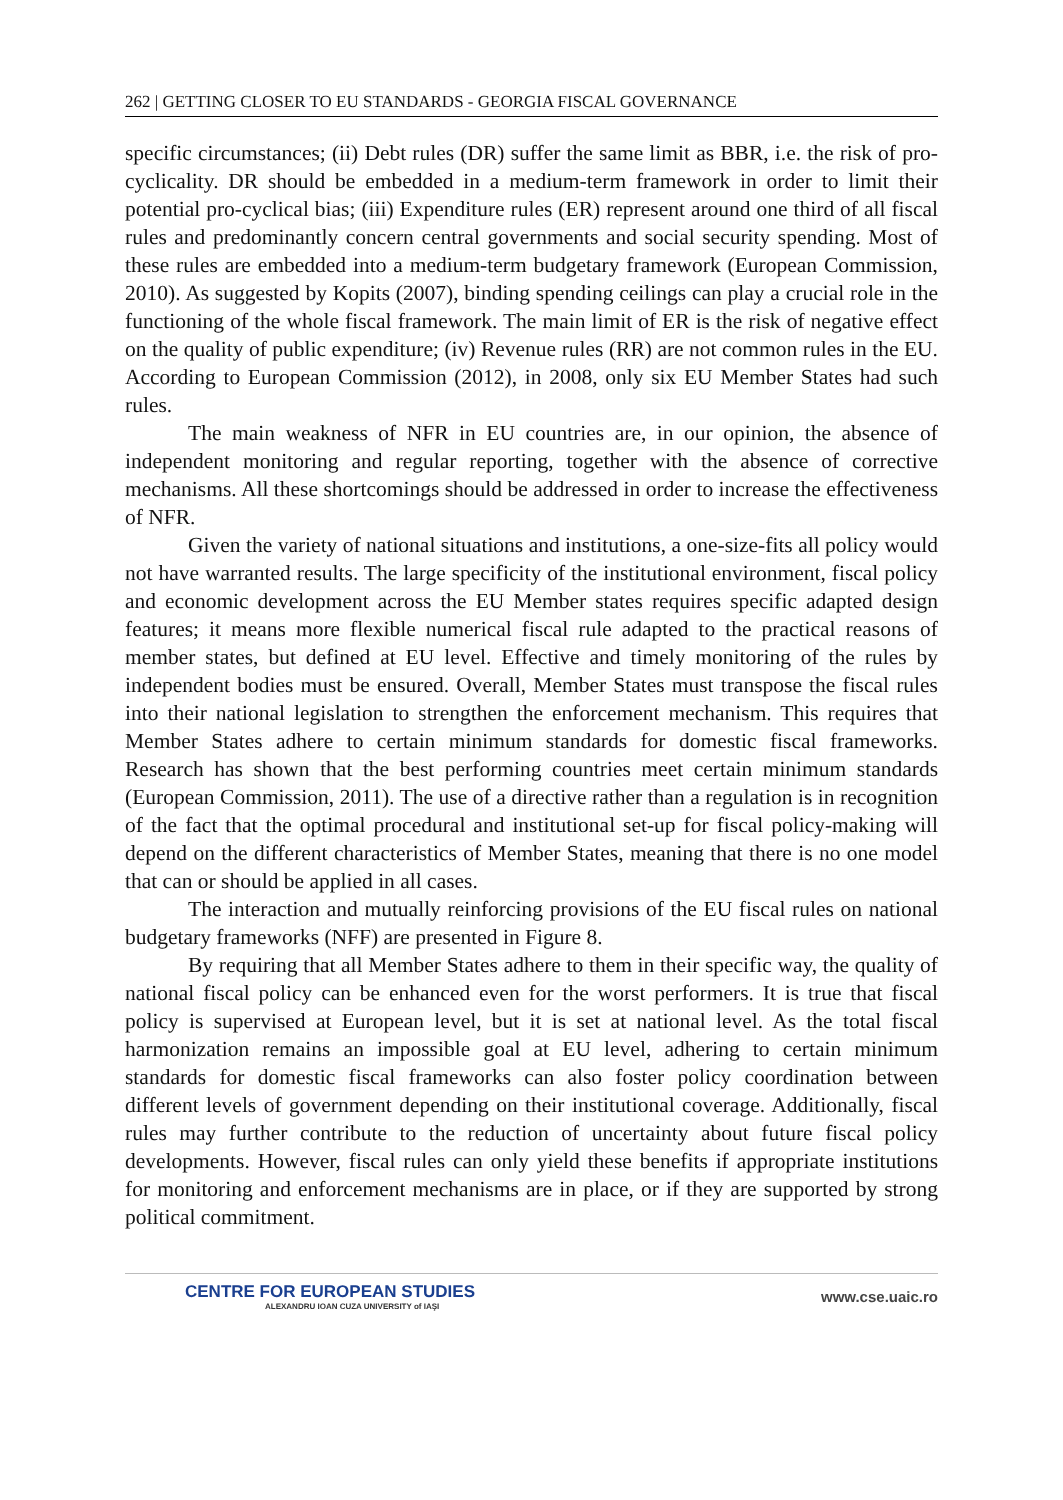262 | GETTING CLOSER TO EU STANDARDS - GEORGIA FISCAL GOVERNANCE
specific circumstances; (ii) Debt rules (DR) suffer the same limit as BBR, i.e. the risk of pro-cyclicality. DR should be embedded in a medium-term framework in order to limit their potential pro-cyclical bias; (iii) Expenditure rules (ER) represent around one third of all fiscal rules and predominantly concern central governments and social security spending. Most of these rules are embedded into a medium-term budgetary framework (European Commission, 2010). As suggested by Kopits (2007), binding spending ceilings can play a crucial role in the functioning of the whole fiscal framework. The main limit of ER is the risk of negative effect on the quality of public expenditure; (iv) Revenue rules (RR) are not common rules in the EU. According to European Commission (2012), in 2008, only six EU Member States had such rules.
The main weakness of NFR in EU countries are, in our opinion, the absence of independent monitoring and regular reporting, together with the absence of corrective mechanisms. All these shortcomings should be addressed in order to increase the effectiveness of NFR.
Given the variety of national situations and institutions, a one-size-fits all policy would not have warranted results. The large specificity of the institutional environment, fiscal policy and economic development across the EU Member states requires specific adapted design features; it means more flexible numerical fiscal rule adapted to the practical reasons of member states, but defined at EU level. Effective and timely monitoring of the rules by independent bodies must be ensured. Overall, Member States must transpose the fiscal rules into their national legislation to strengthen the enforcement mechanism. This requires that Member States adhere to certain minimum standards for domestic fiscal frameworks. Research has shown that the best performing countries meet certain minimum standards (European Commission, 2011). The use of a directive rather than a regulation is in recognition of the fact that the optimal procedural and institutional set-up for fiscal policy-making will depend on the different characteristics of Member States, meaning that there is no one model that can or should be applied in all cases.
The interaction and mutually reinforcing provisions of the EU fiscal rules on national budgetary frameworks (NFF) are presented in Figure 8.
By requiring that all Member States adhere to them in their specific way, the quality of national fiscal policy can be enhanced even for the worst performers. It is true that fiscal policy is supervised at European level, but it is set at national level. As the total fiscal harmonization remains an impossible goal at EU level, adhering to certain minimum standards for domestic fiscal frameworks can also foster policy coordination between different levels of government depending on their institutional coverage. Additionally, fiscal rules may further contribute to the reduction of uncertainty about future fiscal policy developments. However, fiscal rules can only yield these benefits if appropriate institutions for monitoring and enforcement mechanisms are in place, or if they are supported by strong political commitment.
CENTRE FOR EUROPEAN STUDIES
ALEXANDRU IOAN CUZA UNIVERSITY of IAŞI
www.cse.uaic.ro